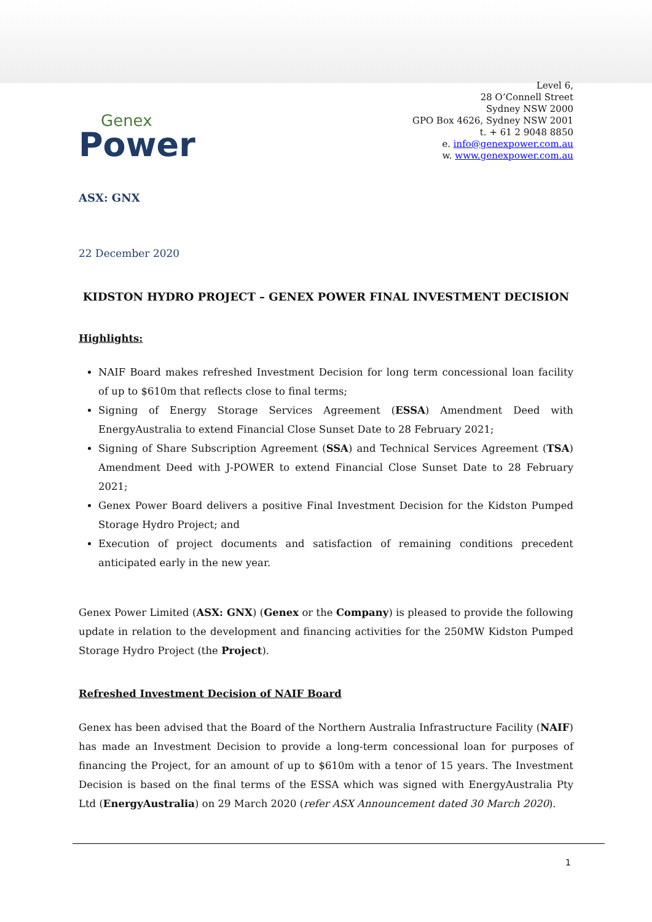Genex
Power
Level 6,
28 O’Connell Street
Sydney NSW 2000
GPO Box 4626, Sydney NSW 2001
t. + 61 2 9048 8850
e. info@genexpower.com.au
w. www.genexpower.com.au
ASX: GNX
22 December 2020
KIDSTON HYDRO PROJECT – GENEX POWER FINAL INVESTMENT DECISION
Highlights:
NAIF Board makes refreshed Investment Decision for long term concessional loan facility of up to $610m that reflects close to final terms;
Signing of Energy Storage Services Agreement (ESSA) Amendment Deed with EnergyAustralia to extend Financial Close Sunset Date to 28 February 2021;
Signing of Share Subscription Agreement (SSA) and Technical Services Agreement (TSA) Amendment Deed with J-POWER to extend Financial Close Sunset Date to 28 February 2021;
Genex Power Board delivers a positive Final Investment Decision for the Kidston Pumped Storage Hydro Project; and
Execution of project documents and satisfaction of remaining conditions precedent anticipated early in the new year.
Genex Power Limited (ASX: GNX) (Genex or the Company) is pleased to provide the following update in relation to the development and financing activities for the 250MW Kidston Pumped Storage Hydro Project (the Project).
Refreshed Investment Decision of NAIF Board
Genex has been advised that the Board of the Northern Australia Infrastructure Facility (NAIF) has made an Investment Decision to provide a long-term concessional loan for purposes of financing the Project, for an amount of up to $610m with a tenor of 15 years. The Investment Decision is based on the final terms of the ESSA which was signed with EnergyAustralia Pty Ltd (EnergyAustralia) on 29 March 2020 (refer ASX Announcement dated 30 March 2020).
1